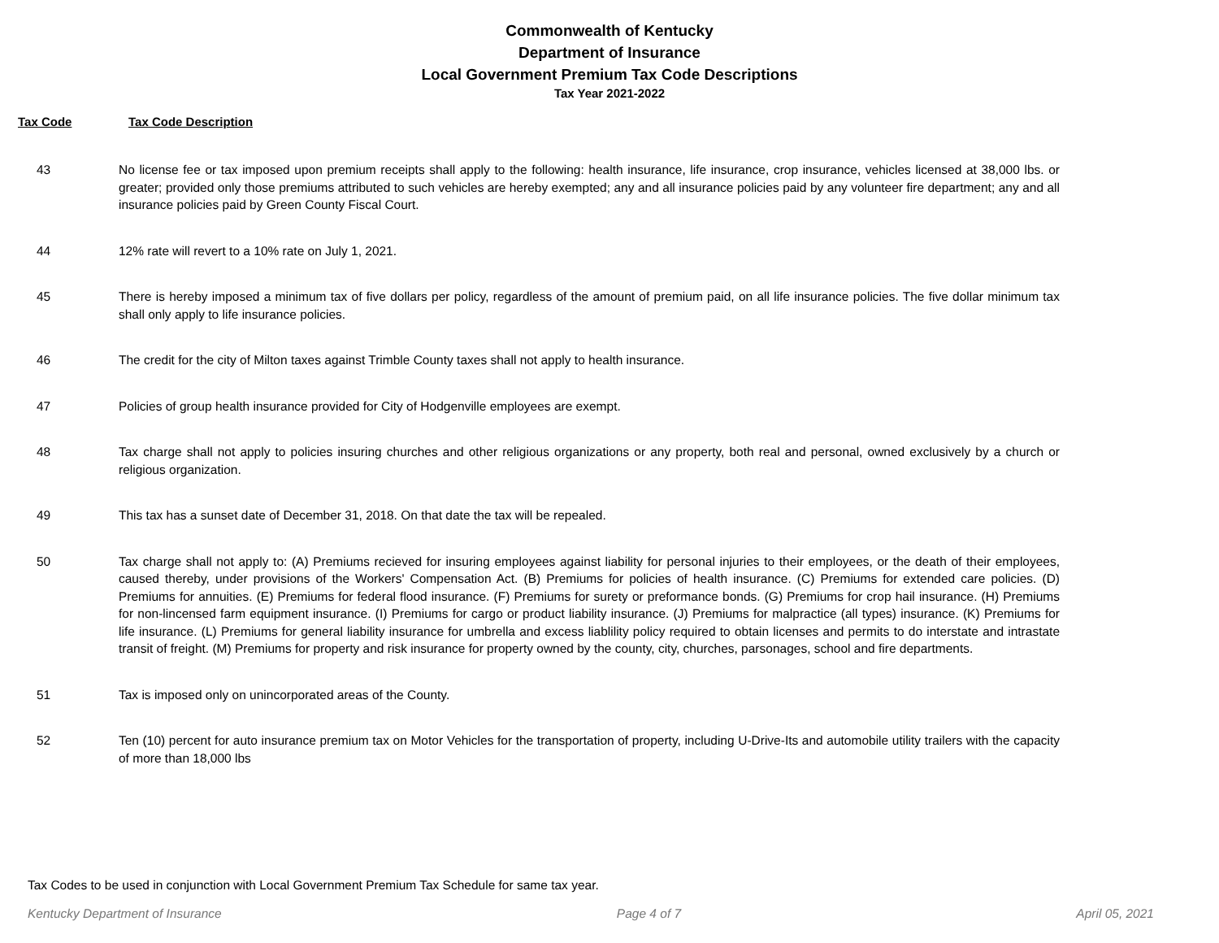Commonwealth of Kentucky
Department of Insurance
Local Government Premium Tax Code Descriptions
Tax Year 2021-2022
Tax Code Tax Code Description
| 43 | No license fee or tax imposed upon premium receipts shall apply to the following: health insurance, life insurance, crop insurance, vehicles licensed at 38,000 lbs. or greater; provided only those premiums attributed to such vehicles are hereby exempted; any and all insurance policies paid by any volunteer fire department; any and all insurance policies paid by Green County Fiscal Court. |
| 44 | 12% rate will revert to a 10% rate on July 1, 2021. |
| 45 | There is hereby imposed a minimum tax of five dollars per policy, regardless of the amount of premium paid, on all life insurance policies. The five dollar minimum tax shall only apply to life insurance policies. |
| 46 | The credit for the city of Milton taxes against Trimble County taxes shall not apply to health insurance. |
| 47 | Policies of group health insurance provided for City of Hodgenville employees are exempt. |
| 48 | Tax charge shall not apply to policies insuring churches and other religious organizations or any property, both real and personal, owned exclusively by a church or religious organization. |
| 49 | This tax has a sunset date of December 31, 2018. On that date the tax will be repealed. |
| 50 | Tax charge shall not apply to: (A) Premiums recieved for insuring employees against liability for personal injuries to their employees, or the death of their employees, caused thereby, under provisions of the Workers' Compensation Act. (B) Premiums for policies of health insurance. (C) Premiums for extended care policies. (D) Premiums for annuities. (E) Premiums for federal flood insurance. (F) Premiums for surety or preformance bonds. (G) Premiums for crop hail insurance. (H) Premiums for non-lincensed farm equipment insurance. (I) Premiums for cargo or product liability insurance. (J) Premiums for malpractice (all types) insurance. (K) Premiums for life insurance. (L) Premiums for general liability insurance for umbrella and excess liablility policy required to obtain licenses and permits to do interstate and intrastate transit of freight. (M) Premiums for property and risk insurance for property owned by the county, city, churches, parsonages, school and fire departments. |
| 51 | Tax is imposed only on unincorporated areas of the County. |
| 52 | Ten (10) percent for auto insurance premium tax on Motor Vehicles for the transportation of property, including U-Drive-Its and automobile utility trailers with the capacity of more than 18,000 lbs |
Tax Codes to be used in conjunction with Local Government Premium Tax Schedule for same tax year.
Kentucky Department of Insurance Page 4 of 7 April 05, 2021